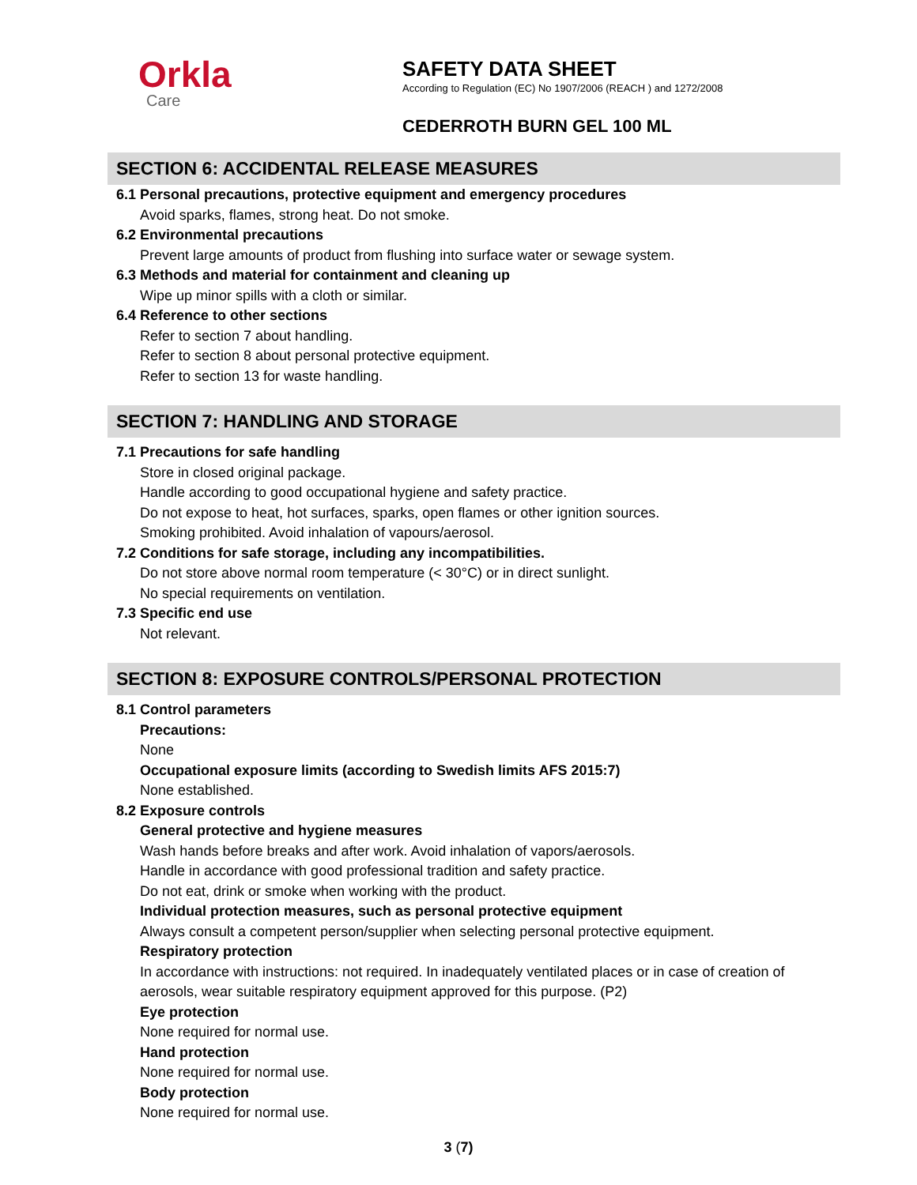Orkla
Care
SAFETY DATA SHEET
According to Regulation (EC) No 1907/2006 (REACH ) and 1272/2008
CEDERROTH BURN GEL 100 ML
SECTION 6: ACCIDENTAL RELEASE MEASURES
6.1 Personal precautions, protective equipment and emergency procedures
Avoid sparks, flames, strong heat. Do not smoke.
6.2 Environmental precautions
Prevent large amounts of product from flushing into surface water or sewage system.
6.3 Methods and material for containment and cleaning up
Wipe up minor spills with a cloth or similar.
6.4 Reference to other sections
Refer to section 7 about handling.
Refer to section 8 about personal protective equipment.
Refer to section 13 for waste handling.
SECTION 7: HANDLING AND STORAGE
7.1 Precautions for safe handling
Store in closed original package.
Handle according to good occupational hygiene and safety practice.
Do not expose to heat, hot surfaces, sparks, open flames or other ignition sources.
Smoking prohibited. Avoid inhalation of vapours/aerosol.
7.2 Conditions for safe storage, including any incompatibilities.
Do not store above normal room temperature (< 30°C) or in direct sunlight.
No special requirements on ventilation.
7.3 Specific end use
Not relevant.
SECTION 8: EXPOSURE CONTROLS/PERSONAL PROTECTION
8.1 Control parameters
Precautions:
None
Occupational exposure limits (according to Swedish limits AFS 2015:7)
None established.
8.2 Exposure controls
General protective and hygiene measures
Wash hands before breaks and after work. Avoid inhalation of vapors/aerosols.
Handle in accordance with good professional tradition and safety practice.
Do not eat, drink or smoke when working with the product.
Individual protection measures, such as personal protective equipment
Always consult a competent person/supplier when selecting personal protective equipment.
Respiratory protection
In accordance with instructions: not required. In inadequately ventilated places or in case of creation of aerosols, wear suitable respiratory equipment approved for this purpose. (P2)
Eye protection
None required for normal use.
Hand protection
None required for normal use.
Body protection
None required for normal use.
3 (7)